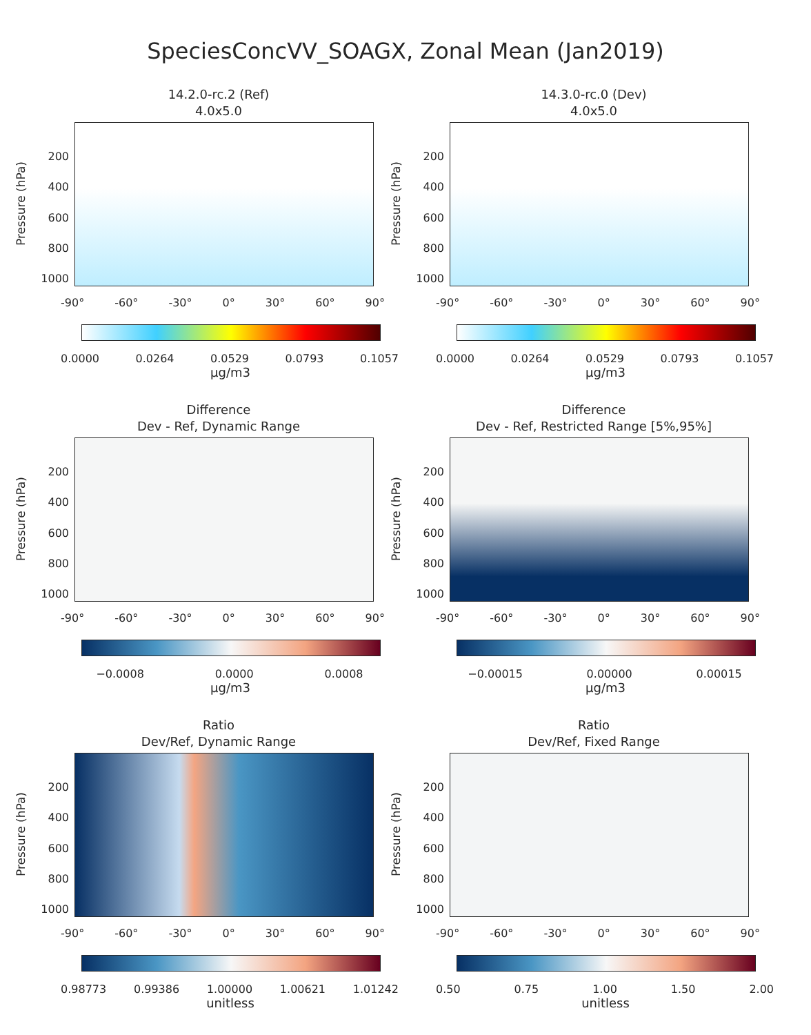SpeciesConcVV_SOAGX, Zonal Mean (Jan2019)
14.2.0-rc.2 (Ref)
4.0x5.0
Pressure (hPa)
200
400
600
800
1000
-90° -60° -30° 0° 30° 60° 90°
0.0000 0.0264 0.0529 0.0793 0.1057
µg/m3
14.3.0-rc.0 (Dev)
4.0x5.0
Pressure (hPa)
200
400
600
800
1000
-90° -60° -30° 0° 30° 60° 90°
0.0000 0.0264 0.0529 0.0793 0.1057
µg/m3
Difference
Dev - Ref, Dynamic Range
Pressure (hPa)
200
400
600
800
1000
-90° -60° -30° 0° 30° 60° 90°
−0.0008 0.0000 0.0008
µg/m3
Difference
Dev - Ref, Restricted Range [5%,95%]
Pressure (hPa)
200
400
600
800
1000
-90° -60° -30° 0° 30° 60° 90°
−0.00015 0.00000 0.00015
µg/m3
Ratio
Dev/Ref, Dynamic Range
Pressure (hPa)
200
400
600
800
1000
-90° -60° -30° 0° 30° 60° 90°
0.98773 0.99386 1.00000 1.00621 1.01242
unitless
Ratio
Dev/Ref, Fixed Range
Pressure (hPa)
200
400
600
800
1000
-90° -60° -30° 0° 30° 60° 90°
0.50 0.75 1.00 1.50 2.00
unitless